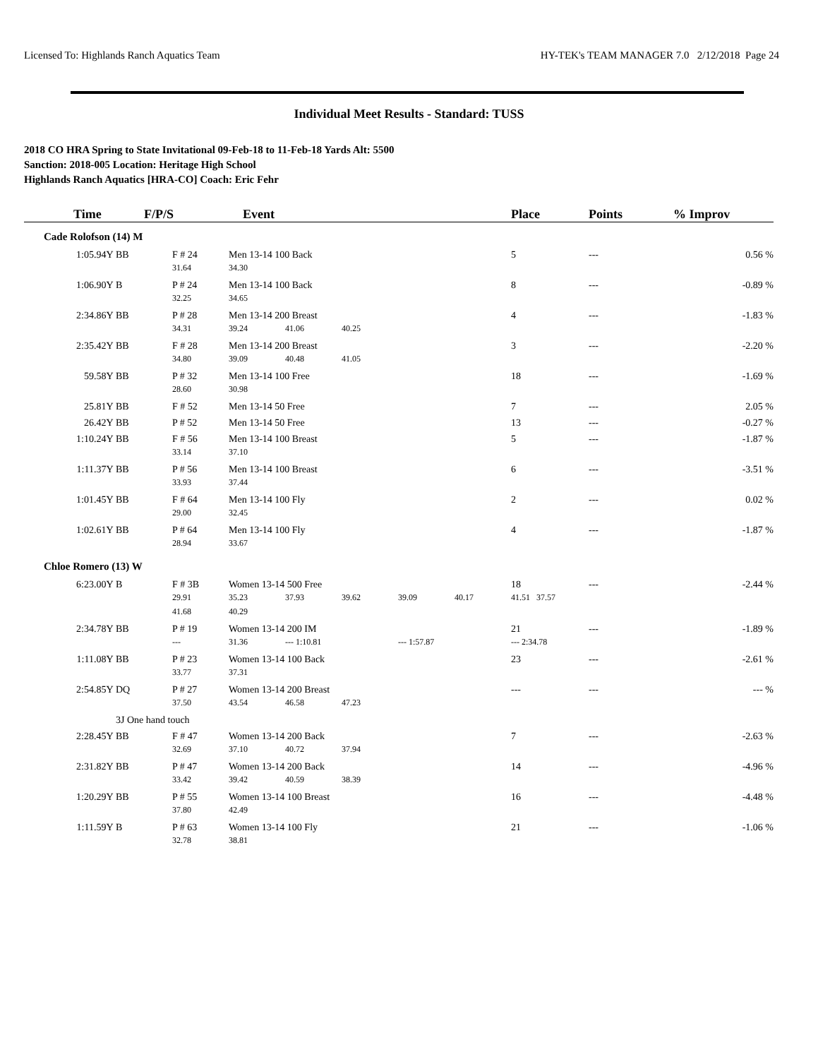Licensed To: Highlands Ranch Aquatics Team HY-TEK's TEAM MANAGER 7.0 2/12/2018 Page 24
Individual Meet Results - Standard: TUSS
2018 CO HRA Spring to State Invitational 09-Feb-18 to 11-Feb-18 Yards Alt: 5500
Sanction: 2018-005 Location: Heritage High School
Highlands Ranch Aquatics [HRA-CO] Coach: Eric Fehr
| Time | F/P/S | | Event | | | | | Place | Points | % Improv |
| --- | --- | --- | --- | --- | --- | --- | --- | --- | --- | --- |
| Cade Rolofson (14) M | | | | | | | | | | |
| 1:05.94Y | BB | F # 24 | Men 13-14 100 Back | | | | | 5 | --- | 0.56 % |
| | | 31.64 | 34.30 | | | | | | | |
| 1:06.90Y | B | P # 24 | Men 13-14 100 Back | | | | | 8 | --- | -0.89 % |
| | | 32.25 | 34.65 | | | | | | | |
| 2:34.86Y | BB | P # 28 | Men 13-14 200 Breast | | | | | 4 | --- | -1.83 % |
| | | 34.31 | 39.24 | 41.06 | 40.25 | | | | | |
| 2:35.42Y | BB | F # 28 | Men 13-14 200 Breast | | | | | 3 | --- | -2.20 % |
| | | 34.80 | 39.09 | 40.48 | 41.05 | | | | | |
| 59.58Y | BB | P # 32 | Men 13-14 100 Free | | | | | 18 | --- | -1.69 % |
| | | 28.60 | 30.98 | | | | | | | |
| 25.81Y | BB | F # 52 | Men 13-14 50 Free | | | | | 7 | --- | 2.05 % |
| 26.42Y | BB | P # 52 | Men 13-14 50 Free | | | | | 13 | --- | -0.27 % |
| 1:10.24Y | BB | F # 56 | Men 13-14 100 Breast | | | | | 5 | --- | -1.87 % |
| | | 33.14 | 37.10 | | | | | | | |
| 1:11.37Y | BB | P # 56 | Men 13-14 100 Breast | | | | | 6 | --- | -3.51 % |
| | | 33.93 | 37.44 | | | | | | | |
| 1:01.45Y | BB | F # 64 | Men 13-14 100 Fly | | | | | 2 | --- | 0.02 % |
| | | 29.00 | 32.45 | | | | | | | |
| 1:02.61Y | BB | P # 64 | Men 13-14 100 Fly | | | | | 4 | --- | -1.87 % |
| | | 28.94 | 33.67 | | | | | | | |
| Chloe Romero (13) W | | | | | | | | | | |
| 6:23.00Y | B | F # 3B | Women 13-14 500 Free | | | | | 18 | --- | -2.44 % |
| | | 29.91 | 35.23 | 37.93 | 39.62 | 39.09 | 40.17 | 41.51 37.57 | | |
| | | 41.68 | 40.29 | | | | | | | |
| 2:34.78Y | BB | P # 19 | Women 13-14 200 IM | | | | | 21 | --- | -1.89 % |
| | | --- | 31.36 | --- 1:10.81 | | --- 1:57.87 | | --- 2:34.78 | | |
| 1:11.08Y | BB | P # 23 | Women 13-14 100 Back | | | | | 23 | --- | -2.61 % |
| | | 33.77 | 37.31 | | | | | | | |
| 2:54.85Y | DQ | P # 27 | Women 13-14 200 Breast | | | | | --- | --- | --- % |
| | | 37.50 | 43.54 | 46.58 | 47.23 | | | | | |
| | 3J One hand touch | | | | | | | | | |
| 2:28.45Y | BB | F # 47 | Women 13-14 200 Back | | | | | 7 | --- | -2.63 % |
| | | 32.69 | 37.10 | 40.72 | 37.94 | | | | | |
| 2:31.82Y | BB | P # 47 | Women 13-14 200 Back | | | | | 14 | --- | -4.96 % |
| | | 33.42 | 39.42 | 40.59 | 38.39 | | | | | |
| 1:20.29Y | BB | P # 55 | Women 13-14 100 Breast | | | | | 16 | --- | -4.48 % |
| | | 37.80 | 42.49 | | | | | | | |
| 1:11.59Y | B | P # 63 | Women 13-14 100 Fly | | | | | 21 | --- | -1.06 % |
| | | 32.78 | 38.81 | | | | | | | |